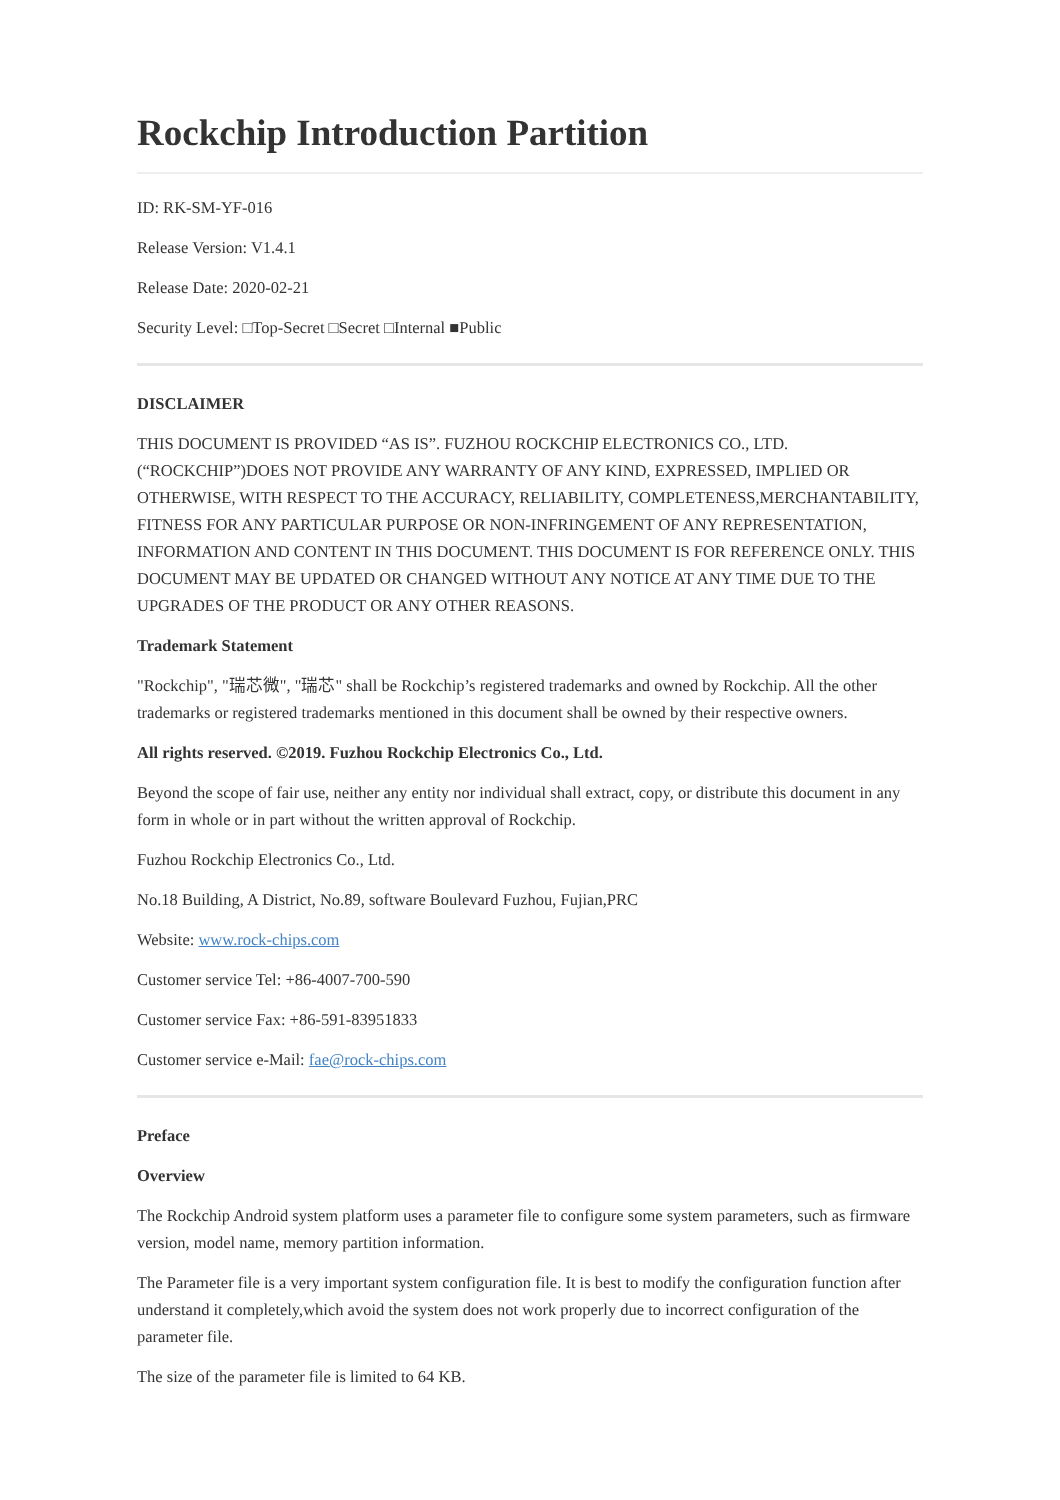Rockchip Introduction Partition
ID: RK-SM-YF-016
Release Version: V1.4.1
Release Date: 2020-02-21
Security Level: □Top-Secret □Secret □Internal ■Public
DISCLAIMER
THIS DOCUMENT IS PROVIDED “AS IS”. FUZHOU ROCKCHIP ELECTRONICS CO., LTD. (“ROCKCHIP”)DOES NOT PROVIDE ANY WARRANTY OF ANY KIND, EXPRESSED, IMPLIED OR OTHERWISE, WITH RESPECT TO THE ACCURACY, RELIABILITY, COMPLETENESS,MERCHANTABILITY, FITNESS FOR ANY PARTICULAR PURPOSE OR NON-INFRINGEMENT OF ANY REPRESENTATION, INFORMATION AND CONTENT IN THIS DOCUMENT. THIS DOCUMENT IS FOR REFERENCE ONLY. THIS DOCUMENT MAY BE UPDATED OR CHANGED WITHOUT ANY NOTICE AT ANY TIME DUE TO THE UPGRADES OF THE PRODUCT OR ANY OTHER REASONS.
Trademark Statement
"Rockchip", "瑞芯微", "瑞芯" shall be Rockchip’s registered trademarks and owned by Rockchip. All the other trademarks or registered trademarks mentioned in this document shall be owned by their respective owners.
All rights reserved. ©2019. Fuzhou Rockchip Electronics Co., Ltd.
Beyond the scope of fair use, neither any entity nor individual shall extract, copy, or distribute this document in any form in whole or in part without the written approval of Rockchip.
Fuzhou Rockchip Electronics Co., Ltd.
No.18 Building, A District, No.89, software Boulevard Fuzhou, Fujian,PRC
Website: www.rock-chips.com
Customer service Tel: +86-4007-700-590
Customer service Fax: +86-591-83951833
Customer service e-Mail: fae@rock-chips.com
Preface
Overview
The Rockchip Android system platform uses a parameter file to configure some system parameters, such as firmware version, model name, memory partition information.
The Parameter file is a very important system configuration file. It is best to modify the configuration function after understand it completely,which avoid the system does not work properly due to incorrect configuration of the parameter file.
The size of the parameter file is limited to 64 KB.